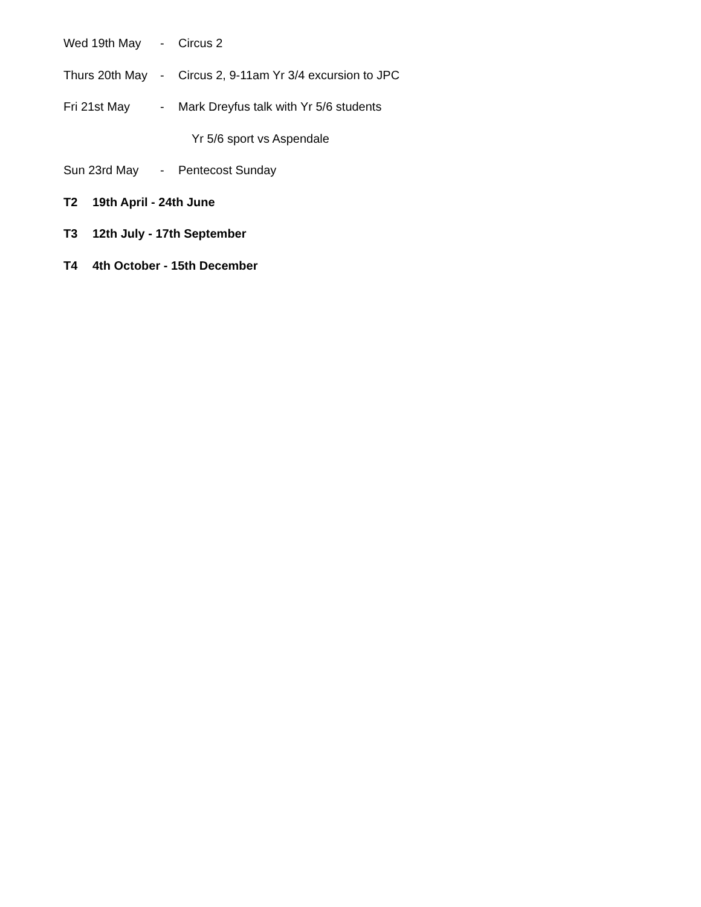Wed 19th May - Circus 2
Thurs 20th May - Circus 2, 9-11am Yr 3/4 excursion to JPC
Fri 21st May - Mark Dreyfus talk with Yr 5/6 students
Yr 5/6 sport vs Aspendale
Sun 23rd May - Pentecost Sunday
T2 19th April - 24th June
T3 12th July - 17th September
T4 4th October - 15th December